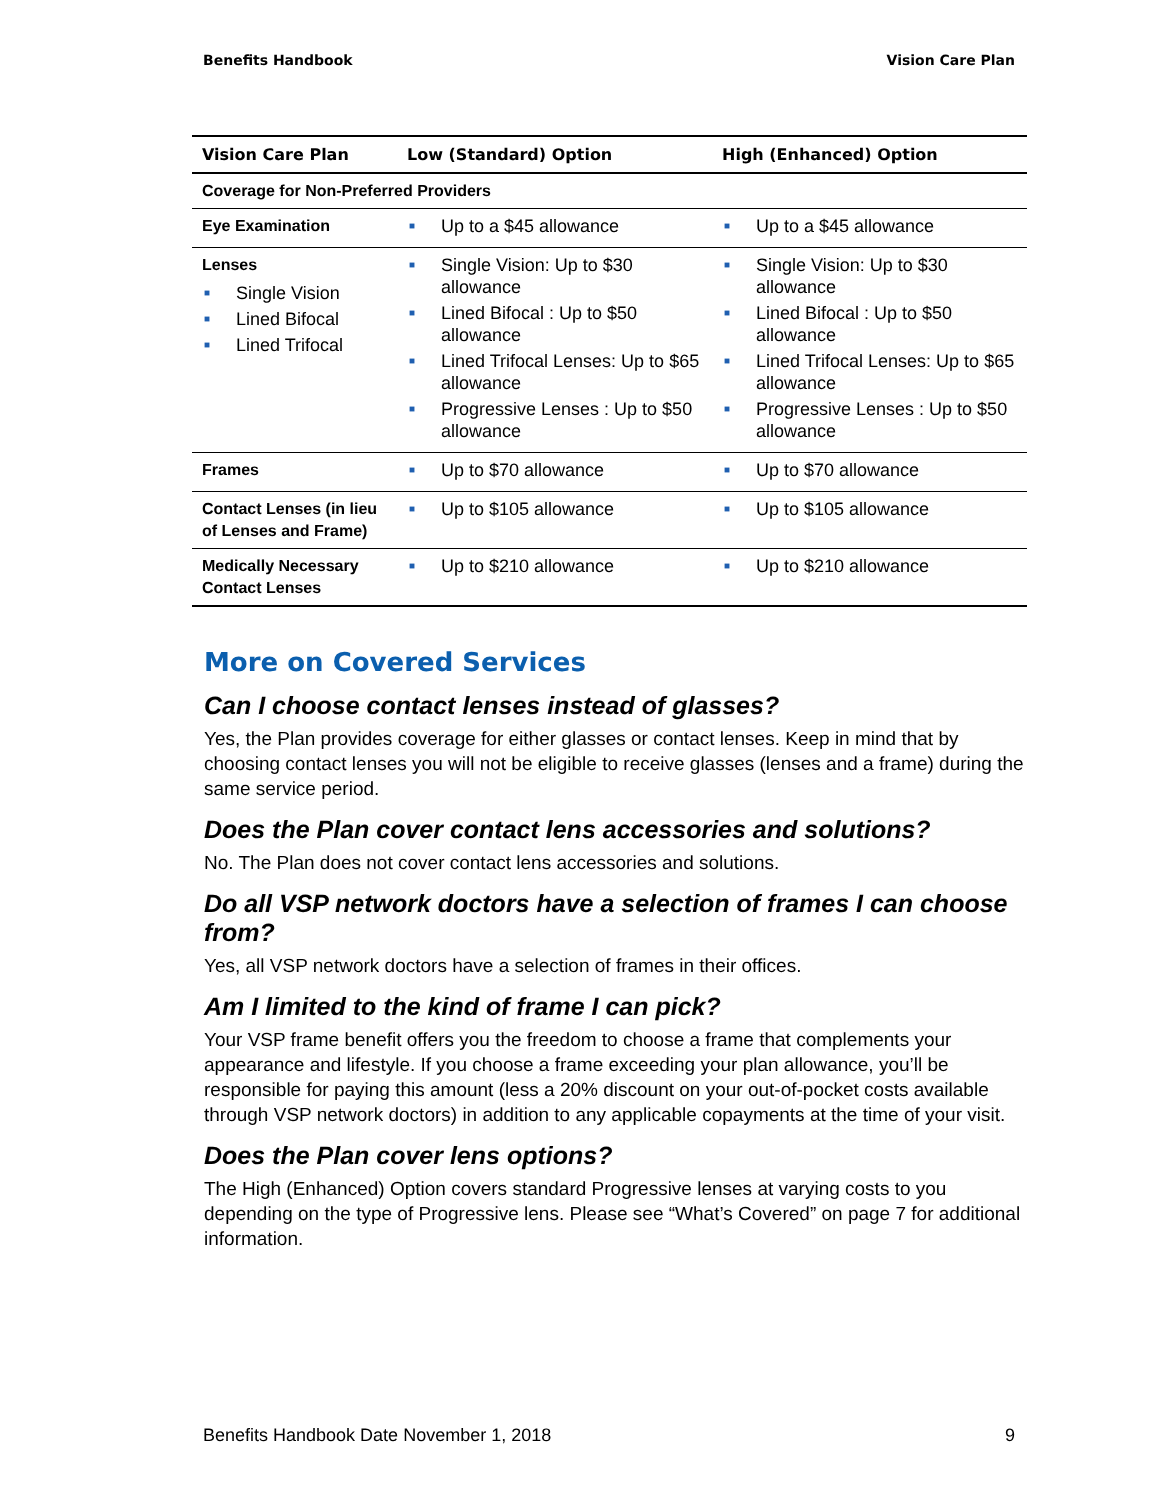Benefits Handbook Vision Care Plan
| Vision Care Plan | Low (Standard) Option | High (Enhanced) Option |
| --- | --- | --- |
| Coverage for Non-Preferred Providers | | |
| Eye Examination | ■ Up to a $45 allowance | ■ Up to a $45 allowance |
| Lenses ■ Single Vision ■ Lined Bifocal ■ Lined Trifocal | ■ Single Vision: Up to $30 allowance ■ Lined Bifocal : Up to $50 allowance ■ Lined Trifocal Lenses: Up to $65 allowance ■ Progressive Lenses : Up to $50 allowance | ■ Single Vision: Up to $30 allowance ■ Lined Bifocal : Up to $50 allowance ■ Lined Trifocal Lenses: Up to $65 allowance ■ Progressive Lenses : Up to $50 allowance |
| Frames | ■ Up to $70 allowance | ■ Up to $70 allowance |
| Contact Lenses (in lieu of Lenses and Frame) | ■ Up to $105 allowance | ■ Up to $105 allowance |
| Medically Necessary Contact Lenses | ■ Up to $210 allowance | ■ Up to $210 allowance |
More on Covered Services
Can I choose contact lenses instead of glasses?
Yes, the Plan provides coverage for either glasses or contact lenses. Keep in mind that by choosing contact lenses you will not be eligible to receive glasses (lenses and a frame) during the same service period.
Does the Plan cover contact lens accessories and solutions?
No. The Plan does not cover contact lens accessories and solutions.
Do all VSP network doctors have a selection of frames I can choose from?
Yes, all VSP network doctors have a selection of frames in their offices.
Am I limited to the kind of frame I can pick?
Your VSP frame benefit offers you the freedom to choose a frame that complements your appearance and lifestyle. If you choose a frame exceeding your plan allowance, you’ll be responsible for paying this amount (less a 20% discount on your out-of-pocket costs available through VSP network doctors) in addition to any applicable copayments at the time of your visit.
Does the Plan cover lens options?
The High (Enhanced) Option covers standard Progressive lenses at varying costs to you depending on the type of Progressive lens. Please see “What’s Covered” on page 7 for additional information.
Benefits Handbook Date November 1, 2018 9